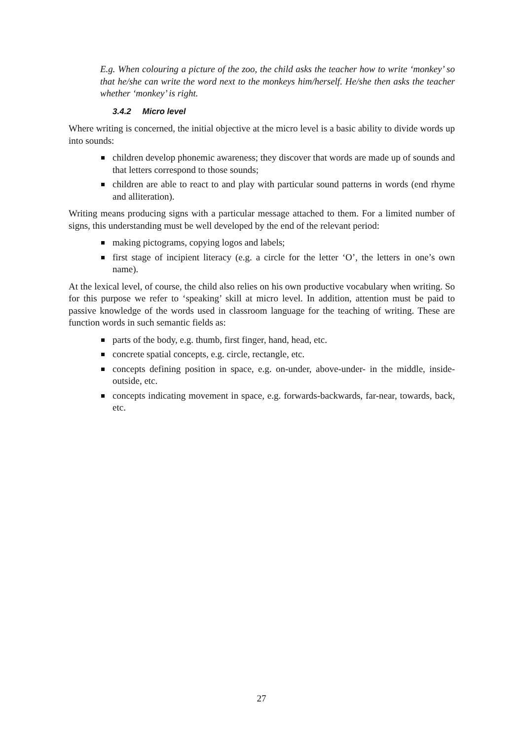E.g. When colouring a picture of the zoo, the child asks the teacher how to write ‘monkey’ so that he/she can write the word next to the monkeys him/herself. He/she then asks the teacher whether ‘monkey’ is right.
3.4.2 Micro level
Where writing is concerned, the initial objective at the micro level is a basic ability to divide words up into sounds:
children develop phonemic awareness; they discover that words are made up of sounds and that letters correspond to those sounds;
children are able to react to and play with particular sound patterns in words (end rhyme and alliteration).
Writing means producing signs with a particular message attached to them. For a limited number of signs, this understanding must be well developed by the end of the relevant period:
making pictograms, copying logos and labels;
first stage of incipient literacy (e.g. a circle for the letter ‘O’, the letters in one’s own name).
At the lexical level, of course, the child also relies on his own productive vocabulary when writing. So for this purpose we refer to ‘speaking’ skill at micro level. In addition, attention must be paid to passive knowledge of the words used in classroom language for the teaching of writing. These are function words in such semantic fields as:
parts of the body, e.g. thumb, first finger, hand, head, etc.
concrete spatial concepts, e.g. circle, rectangle, etc.
concepts defining position in space, e.g. on-under, above-under- in the middle, inside-outside, etc.
concepts indicating movement in space, e.g. forwards-backwards, far-near, towards, back, etc.
27